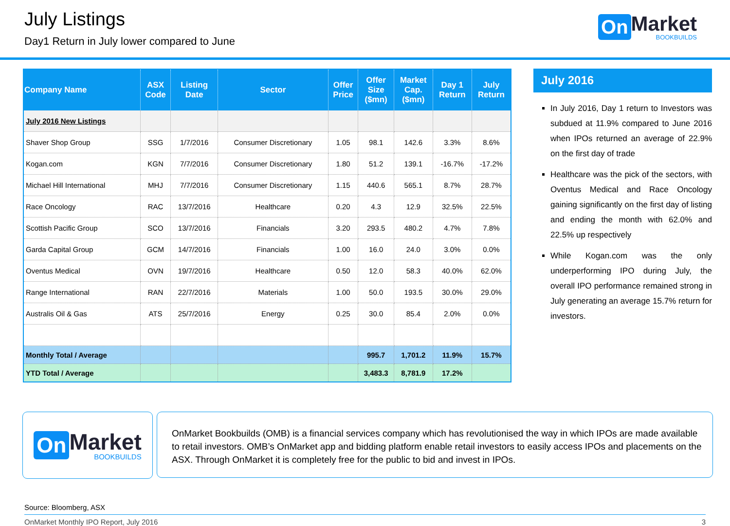July Listings
Day1 Return in July lower compared to June
On Market
BOOKBUILDS
| Company Name | ASX Code | Listing Date | Sector | Offer Price | Offer Size ($mn) | Market Cap. ($mn) | Day 1 Return | July Return |
| --- | --- | --- | --- | --- | --- | --- | --- | --- |
| July 2016 New Listings | | | | | | | | |
| Shaver Shop Group | SSG | 1/7/2016 | Consumer Discretionary | 1.05 | 98.1 | 142.6 | 3.3% | 8.6% |
| Kogan.com | KGN | 7/7/2016 | Consumer Discretionary | 1.80 | 51.2 | 139.1 | -16.7% | -17.2% |
| Michael Hill International | MHJ | 7/7/2016 | Consumer Discretionary | 1.15 | 440.6 | 565.1 | 8.7% | 28.7% |
| Race Oncology | RAC | 13/7/2016 | Healthcare | 0.20 | 4.3 | 12.9 | 32.5% | 22.5% |
| Scottish Pacific Group | SCO | 13/7/2016 | Financials | 3.20 | 293.5 | 480.2 | 4.7% | 7.8% |
| Garda Capital Group | GCM | 14/7/2016 | Financials | 1.00 | 16.0 | 24.0 | 3.0% | 0.0% |
| Oventus Medical | OVN | 19/7/2016 | Healthcare | 0.50 | 12.0 | 58.3 | 40.0% | 62.0% |
| Range International | RAN | 22/7/2016 | Materials | 1.00 | 50.0 | 193.5 | 30.0% | 29.0% |
| Australis Oil & Gas | ATS | 25/7/2016 | Energy | 0.25 | 30.0 | 85.4 | 2.0% | 0.0% |
| Monthly Total / Average | | | | | 995.7 | 1,701.2 | 11.9% | 15.7% |
| YTD Total / Average | | | | | 3,483.3 | 8,781.9 | 17.2% | |
July 2016
In July 2016, Day 1 return to Investors was subdued at 11.9% compared to June 2016 when IPOs returned an average of 22.9% on the first day of trade
Healthcare was the pick of the sectors, with Oventus Medical and Race Oncology gaining significantly on the first day of listing and ending the month with 62.0% and 22.5% up respectively
While Kogan.com was the only underperforming IPO during July, the overall IPO performance remained strong in July generating an average 15.7% return for investors.
On Market
BOOKBUILDS
OnMarket Bookbuilds (OMB) is a financial services company which has revolutionised the way in which IPOs are made available to retail investors. OMB’s OnMarket app and bidding platform enable retail investors to easily access IPOs and placements on the ASX. Through OnMarket it is completely free for the public to bid and invest in IPOs.
Source: Bloomberg, ASX
OnMarket Monthly IPO Report, July 2016 3